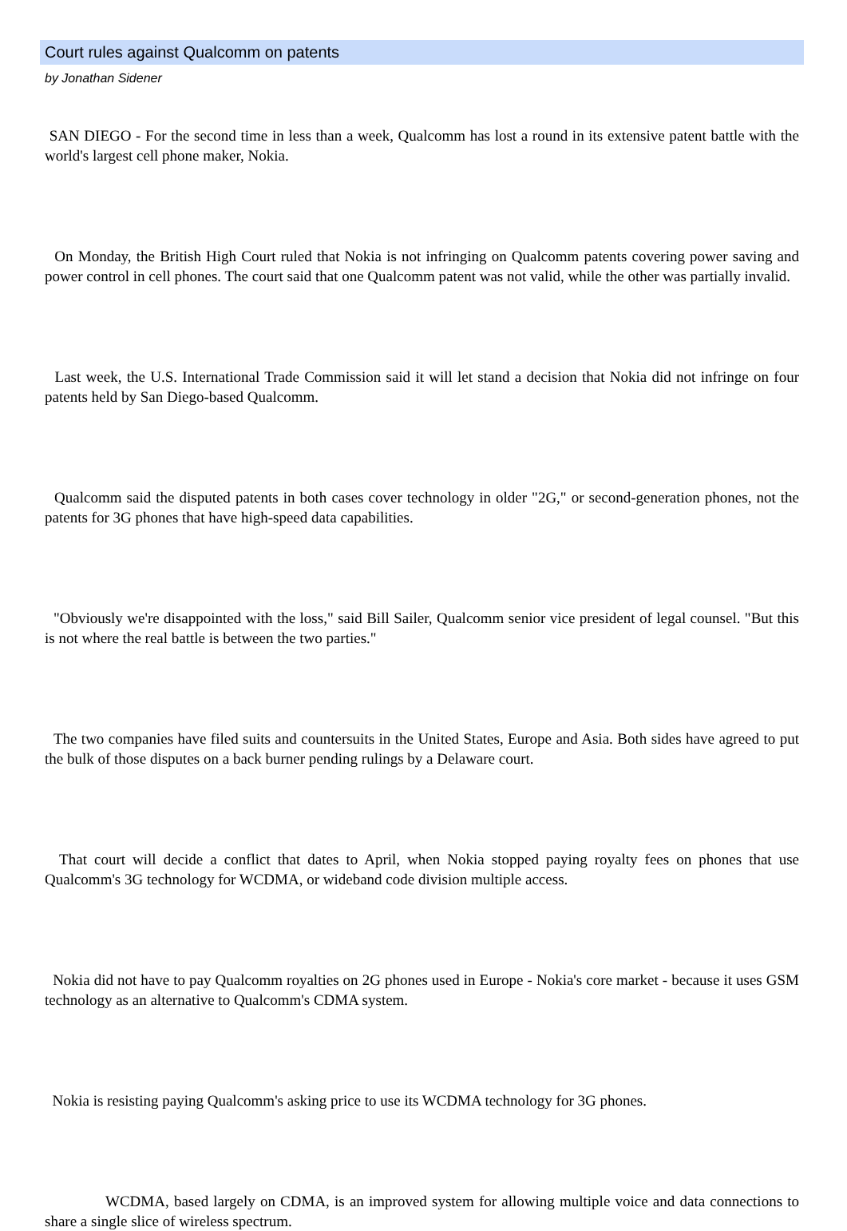Court rules against Qualcomm on patents
by Jonathan Sidener
SAN DIEGO - For the second time in less than a week, Qualcomm has lost a round in its extensive patent battle with the world's largest cell phone maker, Nokia.
On Monday, the British High Court ruled that Nokia is not infringing on Qualcomm patents covering power saving and power control in cell phones. The court said that one Qualcomm patent was not valid, while the other was partially invalid.
Last week, the U.S. International Trade Commission said it will let stand a decision that Nokia did not infringe on four patents held by San Diego-based Qualcomm.
Qualcomm said the disputed patents in both cases cover technology in older "2G," or second-generation phones, not the patents for 3G phones that have high-speed data capabilities.
"Obviously we're disappointed with the loss," said Bill Sailer, Qualcomm senior vice president of legal counsel. "But this is not where the real battle is between the two parties."
The two companies have filed suits and countersuits in the United States, Europe and Asia. Both sides have agreed to put the bulk of those disputes on a back burner pending rulings by a Delaware court.
That court will decide a conflict that dates to April, when Nokia stopped paying royalty fees on phones that use Qualcomm's 3G technology for WCDMA, or wideband code division multiple access.
Nokia did not have to pay Qualcomm royalties on 2G phones used in Europe - Nokia's core market - because it uses GSM technology as an alternative to Qualcomm's CDMA system.
Nokia is resisting paying Qualcomm's asking price to use its WCDMA technology for 3G phones.
WCDMA, based largely on CDMA, is an improved system for allowing multiple voice and data connections to share a single slice of wireless spectrum.